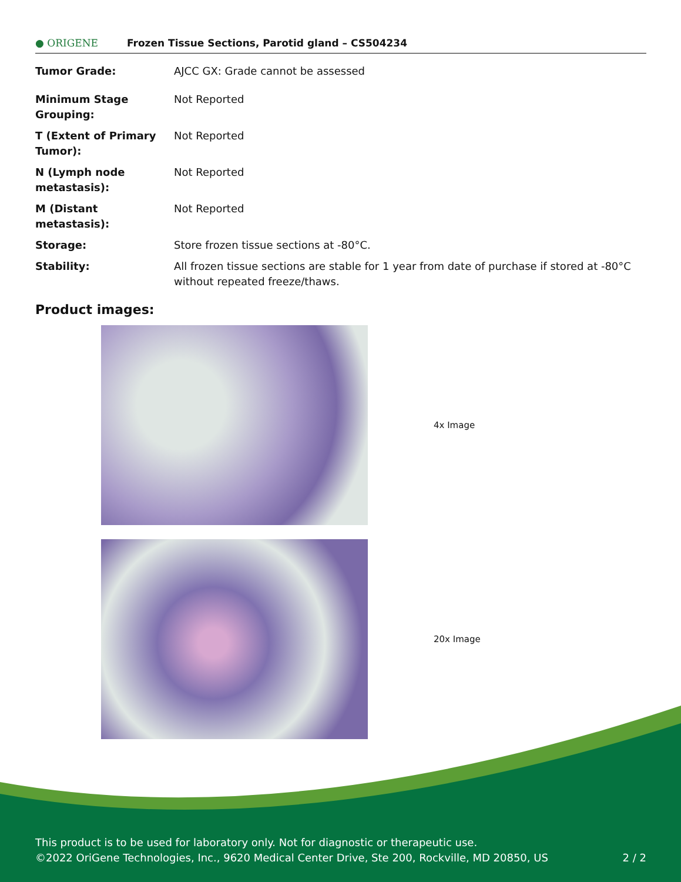● ORIGENE
Frozen Tissue Sections, Parotid gland – CS504234
| Tumor Grade: | AJCC GX: Grade cannot be assessed |
| Minimum Stage Grouping: | Not Reported |
| T (Extent of Primary Tumor): | Not Reported |
| N (Lymph node metastasis): | Not Reported |
| M (Distant metastasis): | Not Reported |
| Storage: | Store frozen tissue sections at -80°C. |
| Stability: | All frozen tissue sections are stable for 1 year from date of purchase if stored at -80°C without repeated freeze/thaws. |
Product images:
4x Image
20x Image
This product is to be used for laboratory only. Not for diagnostic or therapeutic use.
©2022 OriGene Technologies, Inc., 9620 Medical Center Drive, Ste 200, Rockville, MD 20850, US 2 / 2